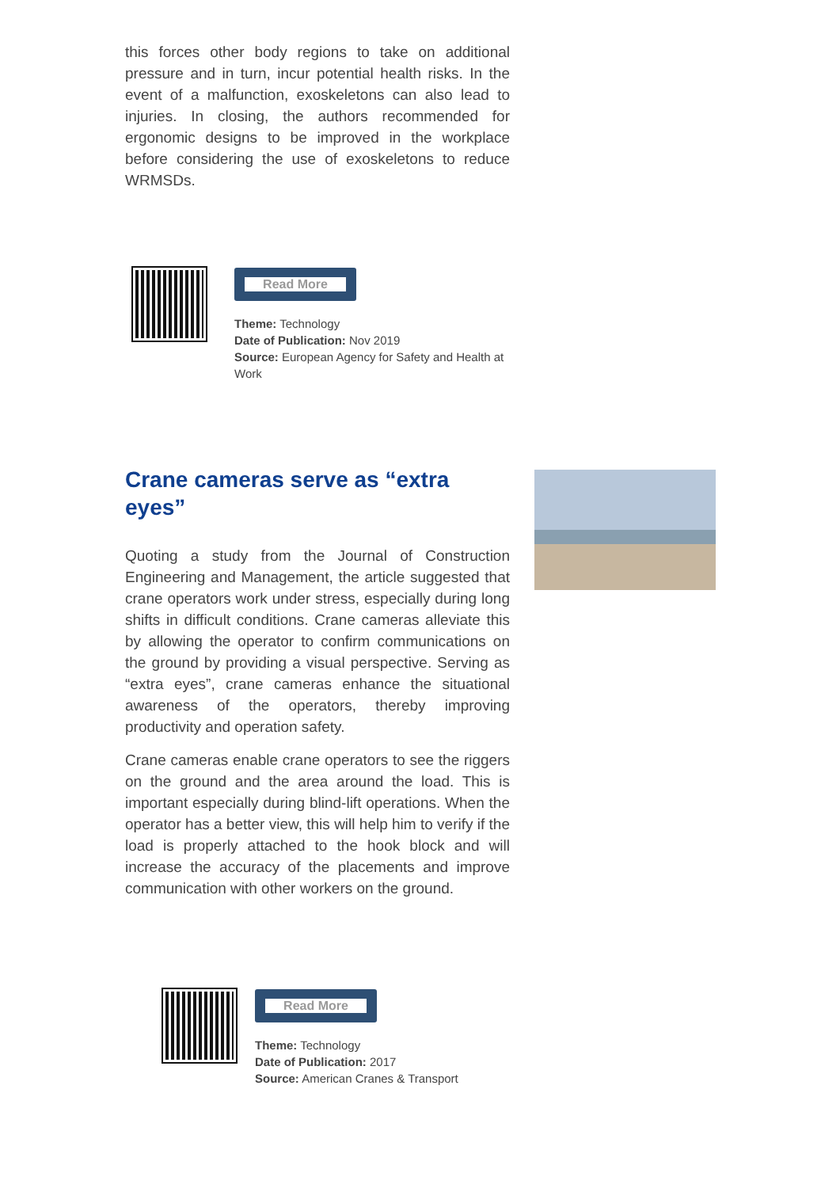this forces other body regions to take on additional pressure and in turn, incur potential health risks. In the event of a malfunction, exoskeletons can also lead to injuries. In closing, the authors recommended for ergonomic designs to be improved in the workplace before considering the use of exoskeletons to reduce WRMSDs.
Read More
Theme: Technology
Date of Publication: Nov 2019
Source: European Agency for Safety and Health at Work
Crane cameras serve as “extra eyes”
Quoting a study from the Journal of Construction Engineering and Management, the article suggested that crane operators work under stress, especially during long shifts in difficult conditions. Crane cameras alleviate this by allowing the operator to confirm communications on the ground by providing a visual perspective. Serving as “extra eyes”, crane cameras enhance the situational awareness of the operators, thereby improving productivity and operation safety.
Crane cameras enable crane operators to see the riggers on the ground and the area around the load. This is important especially during blind-lift operations. When the operator has a better view, this will help him to verify if the load is properly attached to the hook block and will increase the accuracy of the placements and improve communication with other workers on the ground.
Read More
Theme: Technology
Date of Publication: 2017
Source: American Cranes & Transport